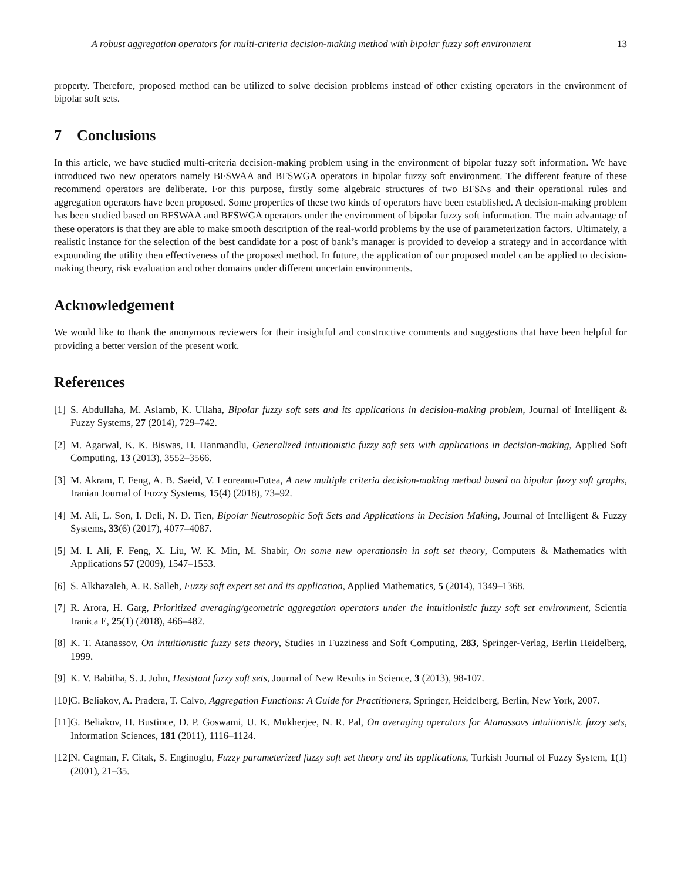A robust aggregation operators for multi-criteria decision-making method with bipolar fuzzy soft environment 13
property. Therefore, proposed method can be utilized to solve decision problems instead of other existing operators in the environment of bipolar soft sets.
7 Conclusions
In this article, we have studied multi-criteria decision-making problem using in the environment of bipolar fuzzy soft information. We have introduced two new operators namely BFSWAA and BFSWGA operators in bipolar fuzzy soft environment. The different feature of these recommend operators are deliberate. For this purpose, firstly some algebraic structures of two BFSNs and their operational rules and aggregation operators have been proposed. Some properties of these two kinds of operators have been established. A decision-making problem has been studied based on BFSWAA and BFSWGA operators under the environment of bipolar fuzzy soft information. The main advantage of these operators is that they are able to make smooth description of the real-world problems by the use of parameterization factors. Ultimately, a realistic instance for the selection of the best candidate for a post of bank’s manager is provided to develop a strategy and in accordance with expounding the utility then effectiveness of the proposed method. In future, the application of our proposed model can be applied to decision-making theory, risk evaluation and other domains under different uncertain environments.
Acknowledgement
We would like to thank the anonymous reviewers for their insightful and constructive comments and suggestions that have been helpful for providing a better version of the present work.
References
[1] S. Abdullaha, M. Aslamb, K. Ullaha, Bipolar fuzzy soft sets and its applications in decision-making problem, Journal of Intelligent & Fuzzy Systems, 27 (2014), 729–742.
[2] M. Agarwal, K. K. Biswas, H. Hanmandlu, Generalized intuitionistic fuzzy soft sets with applications in decision-making, Applied Soft Computing, 13 (2013), 3552–3566.
[3] M. Akram, F. Feng, A. B. Saeid, V. Leoreanu-Fotea, A new multiple criteria decision-making method based on bipolar fuzzy soft graphs, Iranian Journal of Fuzzy Systems, 15(4) (2018), 73–92.
[4] M. Ali, L. Son, I. Deli, N. D. Tien, Bipolar Neutrosophic Soft Sets and Applications in Decision Making, Journal of Intelligent & Fuzzy Systems, 33(6) (2017), 4077–4087.
[5] M. I. Ali, F. Feng, X. Liu, W. K. Min, M. Shabir, On some new operationsin in soft set theory, Computers & Mathematics with Applications 57 (2009), 1547–1553.
[6] S. Alkhazaleh, A. R. Salleh, Fuzzy soft expert set and its application, Applied Mathematics, 5 (2014), 1349–1368.
[7] R. Arora, H. Garg, Prioritized averaging/geometric aggregation operators under the intuitionistic fuzzy soft set environment, Scientia Iranica E, 25(1) (2018), 466–482.
[8] K. T. Atanassov, On intuitionistic fuzzy sets theory, Studies in Fuzziness and Soft Computing, 283, Springer-Verlag, Berlin Heidelberg, 1999.
[9] K. V. Babitha, S. J. John, Hesistant fuzzy soft sets, Journal of New Results in Science, 3 (2013), 98-107.
[10] G. Beliakov, A. Pradera, T. Calvo, Aggregation Functions: A Guide for Practitioners, Springer, Heidelberg, Berlin, New York, 2007.
[11] G. Beliakov, H. Bustince, D. P. Goswami, U. K. Mukherjee, N. R. Pal, On averaging operators for Atanassovs intuitionistic fuzzy sets, Information Sciences, 181 (2011), 1116–1124.
[12] N. Cagman, F. Citak, S. Enginoglu, Fuzzy parameterized fuzzy soft set theory and its applications, Turkish Journal of Fuzzy System, 1(1) (2001), 21–35.